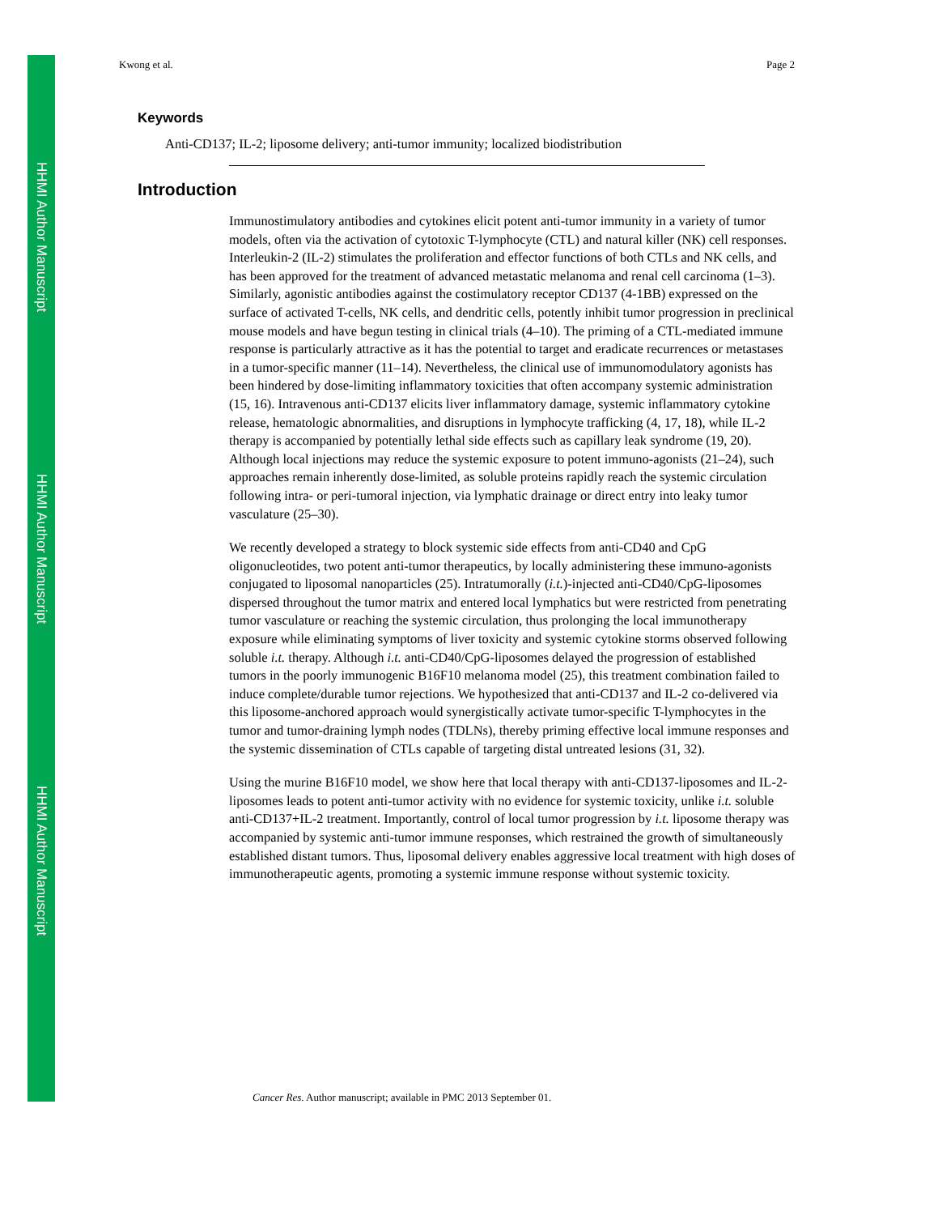HHMI Author Manuscript
HHMI Author Manuscript
HHMI Author Manuscript
Kwong et al. Page 2
Keywords
Anti-CD137; IL-2; liposome delivery; anti-tumor immunity; localized biodistribution
Introduction
Immunostimulatory antibodies and cytokines elicit potent anti-tumor immunity in a variety of tumor models, often via the activation of cytotoxic T-lymphocyte (CTL) and natural killer (NK) cell responses. Interleukin-2 (IL-2) stimulates the proliferation and effector functions of both CTLs and NK cells, and has been approved for the treatment of advanced metastatic melanoma and renal cell carcinoma (1–3). Similarly, agonistic antibodies against the costimulatory receptor CD137 (4-1BB) expressed on the surface of activated T-cells, NK cells, and dendritic cells, potently inhibit tumor progression in preclinical mouse models and have begun testing in clinical trials (4–10). The priming of a CTL-mediated immune response is particularly attractive as it has the potential to target and eradicate recurrences or metastases in a tumor-specific manner (11–14). Nevertheless, the clinical use of immunomodulatory agonists has been hindered by dose-limiting inflammatory toxicities that often accompany systemic administration (15, 16). Intravenous anti-CD137 elicits liver inflammatory damage, systemic inflammatory cytokine release, hematologic abnormalities, and disruptions in lymphocyte trafficking (4, 17, 18), while IL-2 therapy is accompanied by potentially lethal side effects such as capillary leak syndrome (19, 20). Although local injections may reduce the systemic exposure to potent immuno-agonists (21–24), such approaches remain inherently dose-limited, as soluble proteins rapidly reach the systemic circulation following intra- or peri-tumoral injection, via lymphatic drainage or direct entry into leaky tumor vasculature (25–30).
We recently developed a strategy to block systemic side effects from anti-CD40 and CpG oligonucleotides, two potent anti-tumor therapeutics, by locally administering these immuno-agonists conjugated to liposomal nanoparticles (25). Intratumorally (i.t.)-injected anti-CD40/CpG-liposomes dispersed throughout the tumor matrix and entered local lymphatics but were restricted from penetrating tumor vasculature or reaching the systemic circulation, thus prolonging the local immunotherapy exposure while eliminating symptoms of liver toxicity and systemic cytokine storms observed following soluble i.t. therapy. Although i.t. anti-CD40/CpG-liposomes delayed the progression of established tumors in the poorly immunogenic B16F10 melanoma model (25), this treatment combination failed to induce complete/durable tumor rejections. We hypothesized that anti-CD137 and IL-2 co-delivered via this liposome-anchored approach would synergistically activate tumor-specific T-lymphocytes in the tumor and tumor-draining lymph nodes (TDLNs), thereby priming effective local immune responses and the systemic dissemination of CTLs capable of targeting distal untreated lesions (31, 32).
Using the murine B16F10 model, we show here that local therapy with anti-CD137-liposomes and IL-2-liposomes leads to potent anti-tumor activity with no evidence for systemic toxicity, unlike i.t. soluble anti-CD137+IL-2 treatment. Importantly, control of local tumor progression by i.t. liposome therapy was accompanied by systemic anti-tumor immune responses, which restrained the growth of simultaneously established distant tumors. Thus, liposomal delivery enables aggressive local treatment with high doses of immunotherapeutic agents, promoting a systemic immune response without systemic toxicity.
Cancer Res. Author manuscript; available in PMC 2013 September 01.